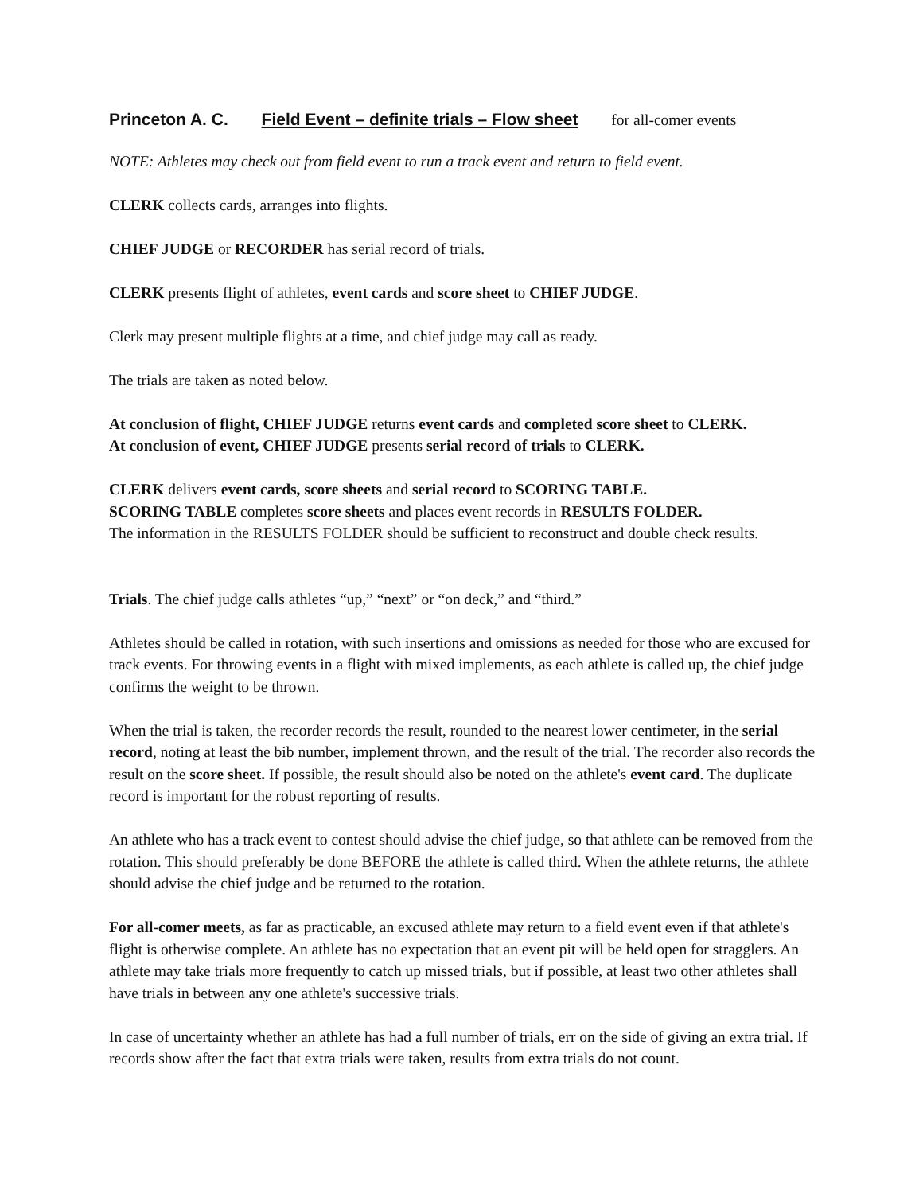Princeton A. C. Field Event – definite trials – Flow sheet for all-comer events
NOTE: Athletes may check out from field event to run a track event and return to field event.
CLERK collects cards, arranges into flights.
CHIEF JUDGE or RECORDER has serial record of trials.
CLERK presents flight of athletes, event cards and score sheet to CHIEF JUDGE.
Clerk may present multiple flights at a time, and chief judge may call as ready.
The trials are taken as noted below.
At conclusion of flight, CHIEF JUDGE returns event cards and completed score sheet to CLERK.
At conclusion of event, CHIEF JUDGE presents serial record of trials to CLERK.
CLERK delivers event cards, score sheets and serial record to SCORING TABLE.
SCORING TABLE completes score sheets and places event records in RESULTS FOLDER.
The information in the RESULTS FOLDER should be sufficient to reconstruct and double check results.
Trials. The chief judge calls athletes “up,” “next” or “on deck,” and “third.”
Athletes should be called in rotation, with such insertions and omissions as needed for those who are excused for track events. For throwing events in a flight with mixed implements, as each athlete is called up, the chief judge confirms the weight to be thrown.
When the trial is taken, the recorder records the result, rounded to the nearest lower centimeter, in the serial record, noting at least the bib number, implement thrown, and the result of the trial. The recorder also records the result on the score sheet. If possible, the result should also be noted on the athlete's event card. The duplicate record is important for the robust reporting of results.
An athlete who has a track event to contest should advise the chief judge, so that athlete can be removed from the rotation. This should preferably be done BEFORE the athlete is called third. When the athlete returns, the athlete should advise the chief judge and be returned to the rotation.
For all-comer meets, as far as practicable, an excused athlete may return to a field event even if that athlete's flight is otherwise complete. An athlete has no expectation that an event pit will be held open for stragglers. An athlete may take trials more frequently to catch up missed trials, but if possible, at least two other athletes shall have trials in between any one athlete's successive trials.
In case of uncertainty whether an athlete has had a full number of trials, err on the side of giving an extra trial. If records show after the fact that extra trials were taken, results from extra trials do not count.